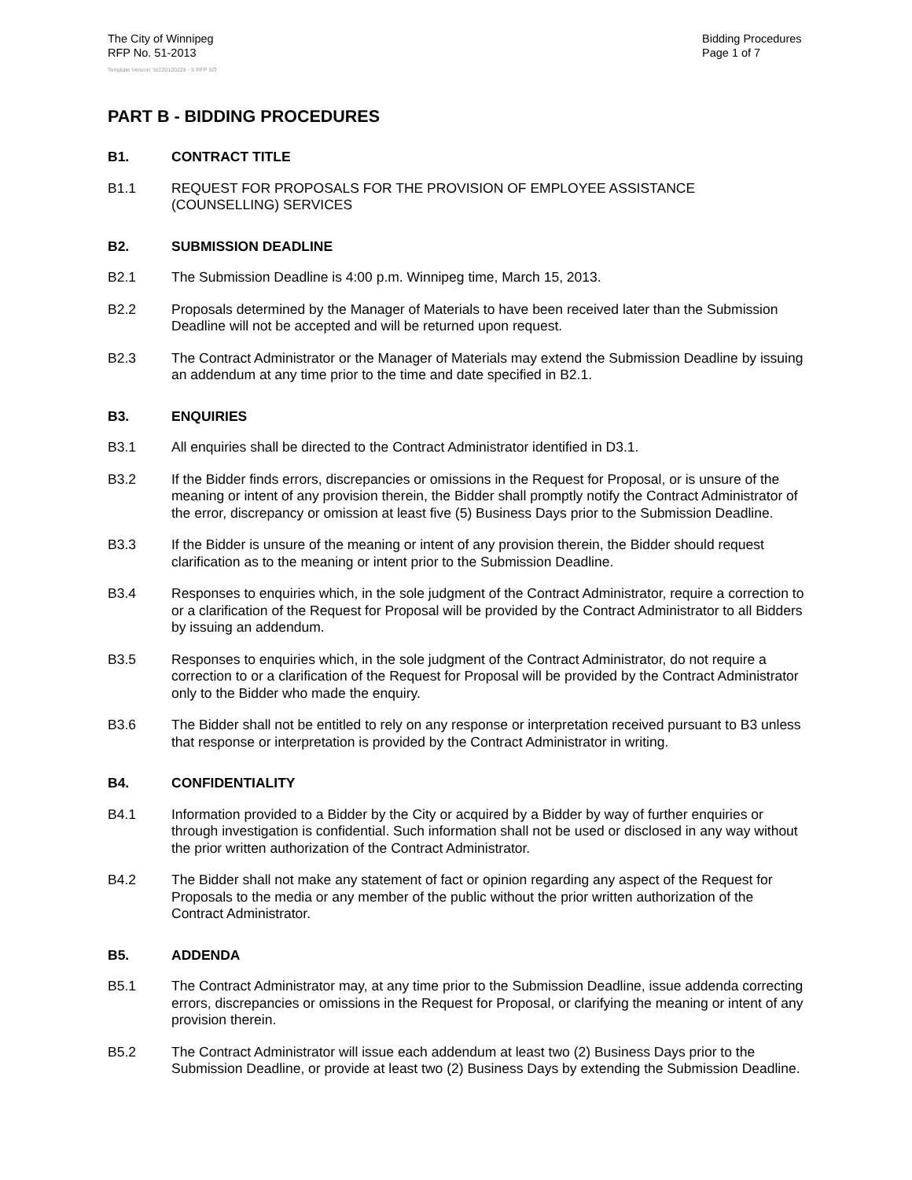The City of Winnipeg
RFP No. 51-2013
Bidding Procedures
Page 1 of 7
Template Version: Sr220120228 - S RFP SO
PART B - BIDDING PROCEDURES
B1. CONTRACT TITLE
B1.1 REQUEST FOR PROPOSALS FOR THE PROVISION OF EMPLOYEE ASSISTANCE (COUNSELLING) SERVICES
B2. SUBMISSION DEADLINE
B2.1 The Submission Deadline is 4:00 p.m. Winnipeg time, March 15, 2013.
B2.2 Proposals determined by the Manager of Materials to have been received later than the Submission Deadline will not be accepted and will be returned upon request.
B2.3 The Contract Administrator or the Manager of Materials may extend the Submission Deadline by issuing an addendum at any time prior to the time and date specified in B2.1.
B3. ENQUIRIES
B3.1 All enquiries shall be directed to the Contract Administrator identified in D3.1.
B3.2 If the Bidder finds errors, discrepancies or omissions in the Request for Proposal, or is unsure of the meaning or intent of any provision therein, the Bidder shall promptly notify the Contract Administrator of the error, discrepancy or omission at least five (5) Business Days prior to the Submission Deadline.
B3.3 If the Bidder is unsure of the meaning or intent of any provision therein, the Bidder should request clarification as to the meaning or intent prior to the Submission Deadline.
B3.4 Responses to enquiries which, in the sole judgment of the Contract Administrator, require a correction to or a clarification of the Request for Proposal will be provided by the Contract Administrator to all Bidders by issuing an addendum.
B3.5 Responses to enquiries which, in the sole judgment of the Contract Administrator, do not require a correction to or a clarification of the Request for Proposal will be provided by the Contract Administrator only to the Bidder who made the enquiry.
B3.6 The Bidder shall not be entitled to rely on any response or interpretation received pursuant to B3 unless that response or interpretation is provided by the Contract Administrator in writing.
B4. CONFIDENTIALITY
B4.1 Information provided to a Bidder by the City or acquired by a Bidder by way of further enquiries or through investigation is confidential. Such information shall not be used or disclosed in any way without the prior written authorization of the Contract Administrator.
B4.2 The Bidder shall not make any statement of fact or opinion regarding any aspect of the Request for Proposals to the media or any member of the public without the prior written authorization of the Contract Administrator.
B5. ADDENDA
B5.1 The Contract Administrator may, at any time prior to the Submission Deadline, issue addenda correcting errors, discrepancies or omissions in the Request for Proposal, or clarifying the meaning or intent of any provision therein.
B5.2 The Contract Administrator will issue each addendum at least two (2) Business Days prior to the Submission Deadline, or provide at least two (2) Business Days by extending the Submission Deadline.